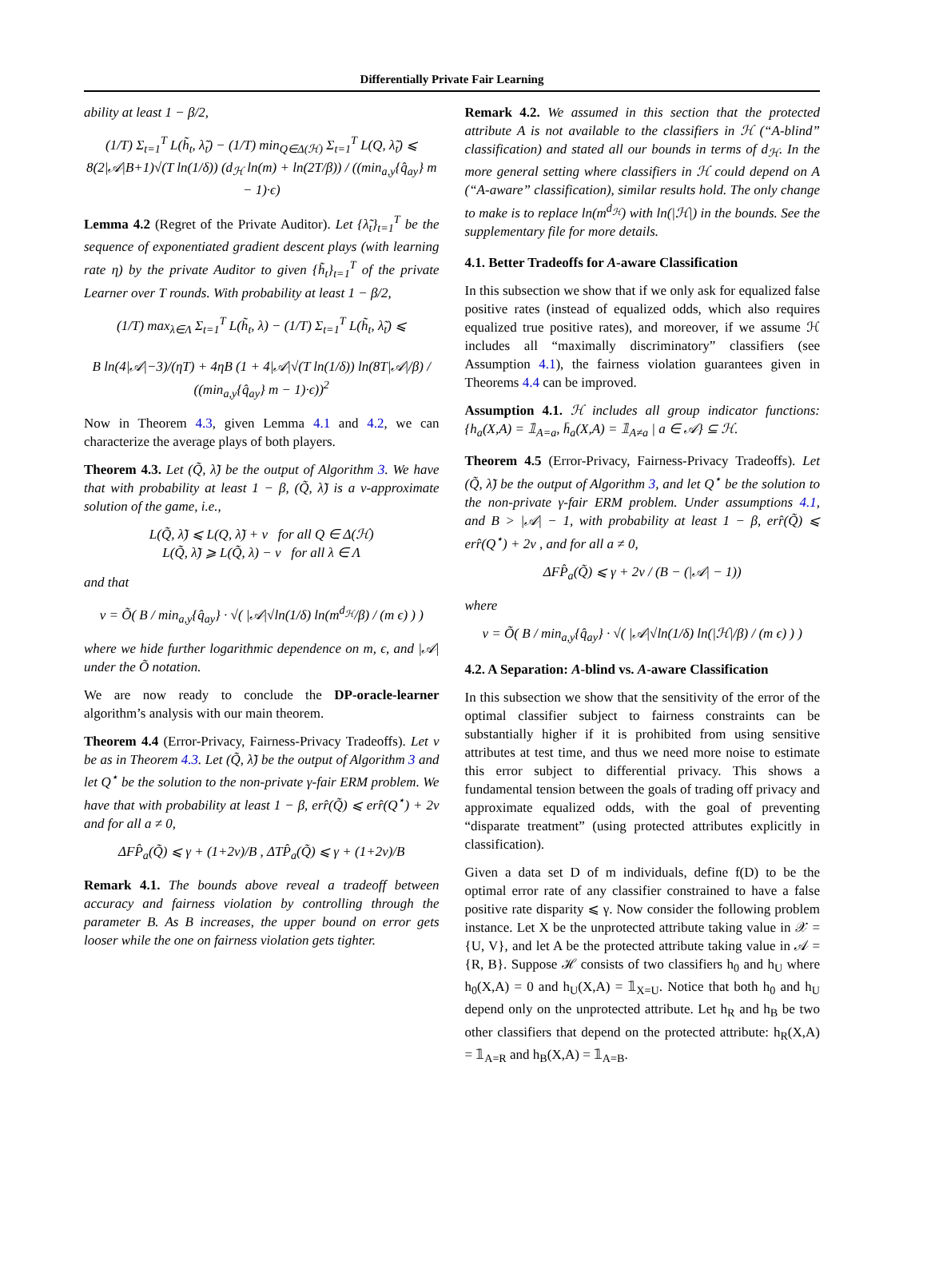Differentially Private Fair Learning
ability at least 1 − β/2,
(1/T) Σ<sub>t=1</sub><sup>T</sup> L(h̃<sub>t</sub>, λ̃<sub>t</sub>) − (1/T) min<sub>Q∈Δ(ℋ)</sub> Σ<sub>t=1</sub><sup>T</sup> L(Q, λ̃<sub>t</sub>) ⩽
8(2|𝒜|B+1)√(T ln(1/δ)) (d<sub>ℋ</sub> ln(m) + ln(2T/β)) / ((min<sub>a,y</sub>{q̂<sub>ay</sub>} m − 1)·ϵ)
Lemma 4.2 (Regret of the Private Auditor). Let {λ̃<sub>t</sub>}<sub>t=1</sub><sup>T</sup> be the sequence of exponentiated gradient descent plays (with learning rate η) by the private Auditor to given {h̃<sub>t</sub>}<sub>t=1</sub><sup>T</sup> of the private Learner over T rounds. With probability at least 1 − β/2,
(1/T) max<sub>λ∈Λ</sub> Σ<sub>t=1</sub><sup>T</sup> L(h̃<sub>t</sub>, λ) − (1/T) Σ<sub>t=1</sub><sup>T</sup> L(h̃<sub>t</sub>, λ̃<sub>t</sub>) ⩽
B ln(4|𝒜|−3)/(ηT) + 4ηB (1 + 4|𝒜|√(T ln(1/δ)) ln(8T|𝒜|/β) / ((min<sub>a,y</sub>{q̂<sub>ay</sub>} m − 1)·ϵ))<sup>2</sup>
Now in Theorem 4.3, given Lemma 4.1 and 4.2, we can characterize the average plays of both players.
Theorem 4.3. Let (Q̃, λ̃) be the output of Algorithm 3. We have that with probability at least 1 − β, (Q̃, λ̃) is a ν-approximate solution of the game, i.e.,
L(Q̃, λ̃) ⩽ L(Q, λ̃) + ν for all Q ∈ Δ(ℋ)
L(Q̃, λ̃) ⩾ L(Q̃, λ) − ν for all λ ∈ Λ
and that
ν = Õ( B / min<sub>a,y</sub>{q̂<sub>ay</sub>} · √( |𝒜|√ln(1/δ) ln(m<sup>d<sub>ℋ</sub></sup>/β) / (m ϵ) ) )
where we hide further logarithmic dependence on m, ϵ, and |𝒜| under the Õ notation.
We are now ready to conclude the DP-oracle-learner algorithm’s analysis with our main theorem.
Theorem 4.4 (Error-Privacy, Fairness-Privacy Tradeoffs). Let ν be as in Theorem 4.3. Let (Q̃, λ̃) be the output of Algorithm 3 and let Q<sup>⋆</sup> be the solution to the non-private γ-fair ERM problem. We have that with probability at least 1 − β, err̂(Q̃) ⩽ err̂(Q<sup>⋆</sup>) + 2ν and for all a ≠ 0,
ΔFP̂<sub>a</sub>(Q̃) ⩽ γ + (1+2ν)/B , ΔTP̂<sub>a</sub>(Q̃) ⩽ γ + (1+2ν)/B
Remark 4.1. The bounds above reveal a tradeoff between accuracy and fairness violation by controlling through the parameter B. As B increases, the upper bound on error gets looser while the one on fairness violation gets tighter.
Remark 4.2. We assumed in this section that the protected attribute A is not available to the classifiers in ℋ (“A-blind” classification) and stated all our bounds in terms of d<sub>ℋ</sub>. In the more general setting where classifiers in ℋ could depend on A (“A-aware” classification), similar results hold. The only change to make is to replace ln(m<sup>d<sub>ℋ</sub></sup>) with ln(|ℋ|) in the bounds. See the supplementary file for more details.
4.1. Better Tradeoffs for A-aware Classification
In this subsection we show that if we only ask for equalized false positive rates (instead of equalized odds, which also requires equalized true positive rates), and moreover, if we assume ℋ includes all “maximally discriminatory” classifiers (see Assumption 4.1), the fairness violation guarantees given in Theorems 4.4 can be improved.
Assumption 4.1. ℋ includes all group indicator functions: {h<sub>a</sub>(X,A) = 𝟙<sub>A=a</sub>, h̄<sub>a</sub>(X,A) = 𝟙<sub>A≠a</sub> | a ∈ 𝒜} ⊆ ℋ.
Theorem 4.5 (Error-Privacy, Fairness-Privacy Tradeoffs). Let (Q̃, λ̃) be the output of Algorithm 3, and let Q<sup>⋆</sup> be the solution to the non-private γ-fair ERM problem. Under assumptions 4.1, and B > |𝒜| − 1, with probability at least 1 − β, err̂(Q̃) ⩽ err̂(Q<sup>⋆</sup>) + 2ν , and for all a ≠ 0,
ΔFP̂<sub>a</sub>(Q̃) ⩽ γ + 2ν / (B − (|𝒜| − 1))
where
ν = Õ( B / min<sub>a,y</sub>{q̂<sub>ay</sub>} · √( |𝒜|√ln(1/δ) ln(|ℋ|/β) / (m ϵ) ) )
4.2. A Separation: A-blind vs. A-aware Classification
In this subsection we show that the sensitivity of the error of the optimal classifier subject to fairness constraints can be substantially higher if it is prohibited from using sensitive attributes at test time, and thus we need more noise to estimate this error subject to differential privacy. This shows a fundamental tension between the goals of trading off privacy and approximate equalized odds, with the goal of preventing “disparate treatment” (using protected attributes explicitly in classification).
Given a data set D of m individuals, define f(D) to be the optimal error rate of any classifier constrained to have a false positive rate disparity ⩽ γ. Now consider the following problem instance. Let X be the unprotected attribute taking value in 𝒳 = {U, V}, and let A be the protected attribute taking value in 𝒜 = {R, B}. Suppose ℋ consists of two classifiers h<sub>0</sub> and h<sub>U</sub> where h<sub>0</sub>(X,A) = 0 and h<sub>U</sub>(X,A) = 𝟙<sub>X=U</sub>. Notice that both h<sub>0</sub> and h<sub>U</sub> depend only on the unprotected attribute. Let h<sub>R</sub> and h<sub>B</sub> be two other classifiers that depend on the protected attribute: h<sub>R</sub>(X,A) = 𝟙<sub>A=R</sub> and h<sub>B</sub>(X,A) = 𝟙<sub>A=B</sub>.